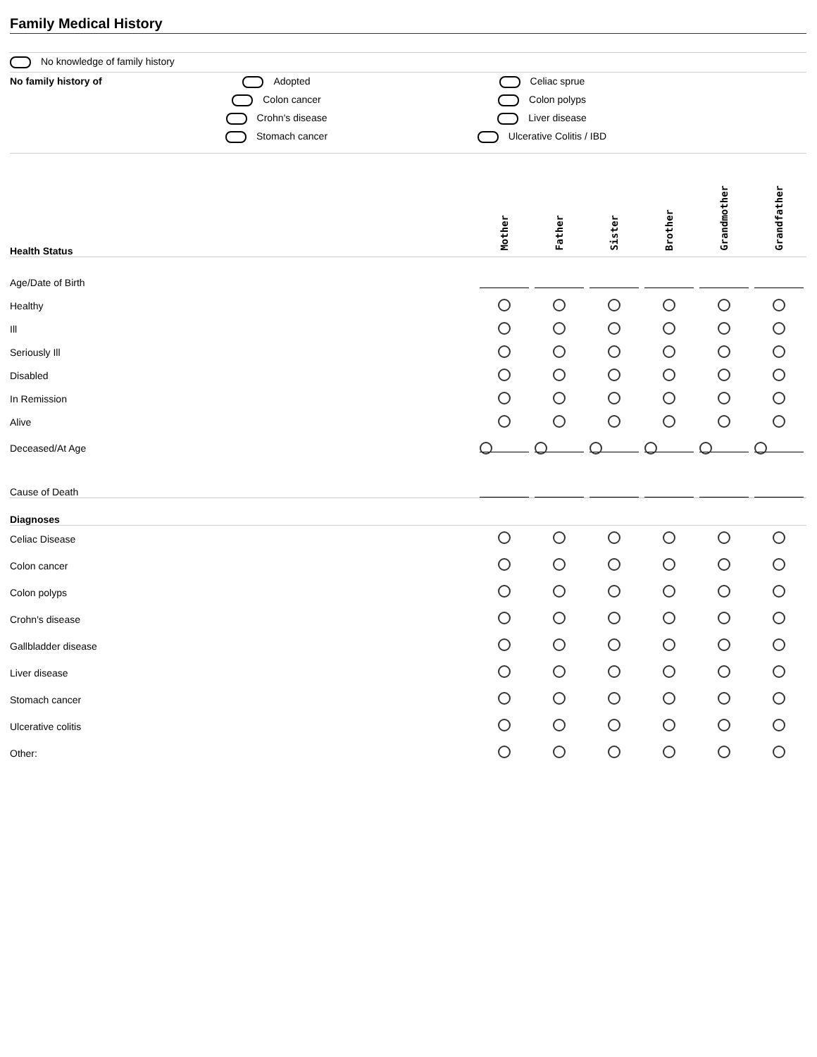Family Medical History
No knowledge of family history
No family history of
Adopted
Colon cancer
Crohn's disease
Stomach cancer
Celiac sprue
Colon polyps
Liver disease
Ulcerative Colitis / IBD
| Health Status | Mother | Father | Sister | Brother | Grandmother | Grandfather |
| Age/Date of Birth | | | | | | |
| Healthy | | | | | | |
| Ill | | | | | | |
| Seriously Ill | | | | | | |
| Disabled | | | | | | |
| In Remission | | | | | | |
| Alive | | | | | | |
| Deceased/At Age | | | | | | |
| Cause of Death | | | | | | |
| Diagnoses | | | | | | |
| Celiac Disease | | | | | | |
| Colon cancer | | | | | | |
| Colon polyps | | | | | | |
| Crohn's disease | | | | | | |
| Gallbladder disease | | | | | | |
| Liver disease | | | | | | |
| Stomach cancer | | | | | | |
| Ulcerative colitis | | | | | | |
| Other: | | | | | | |